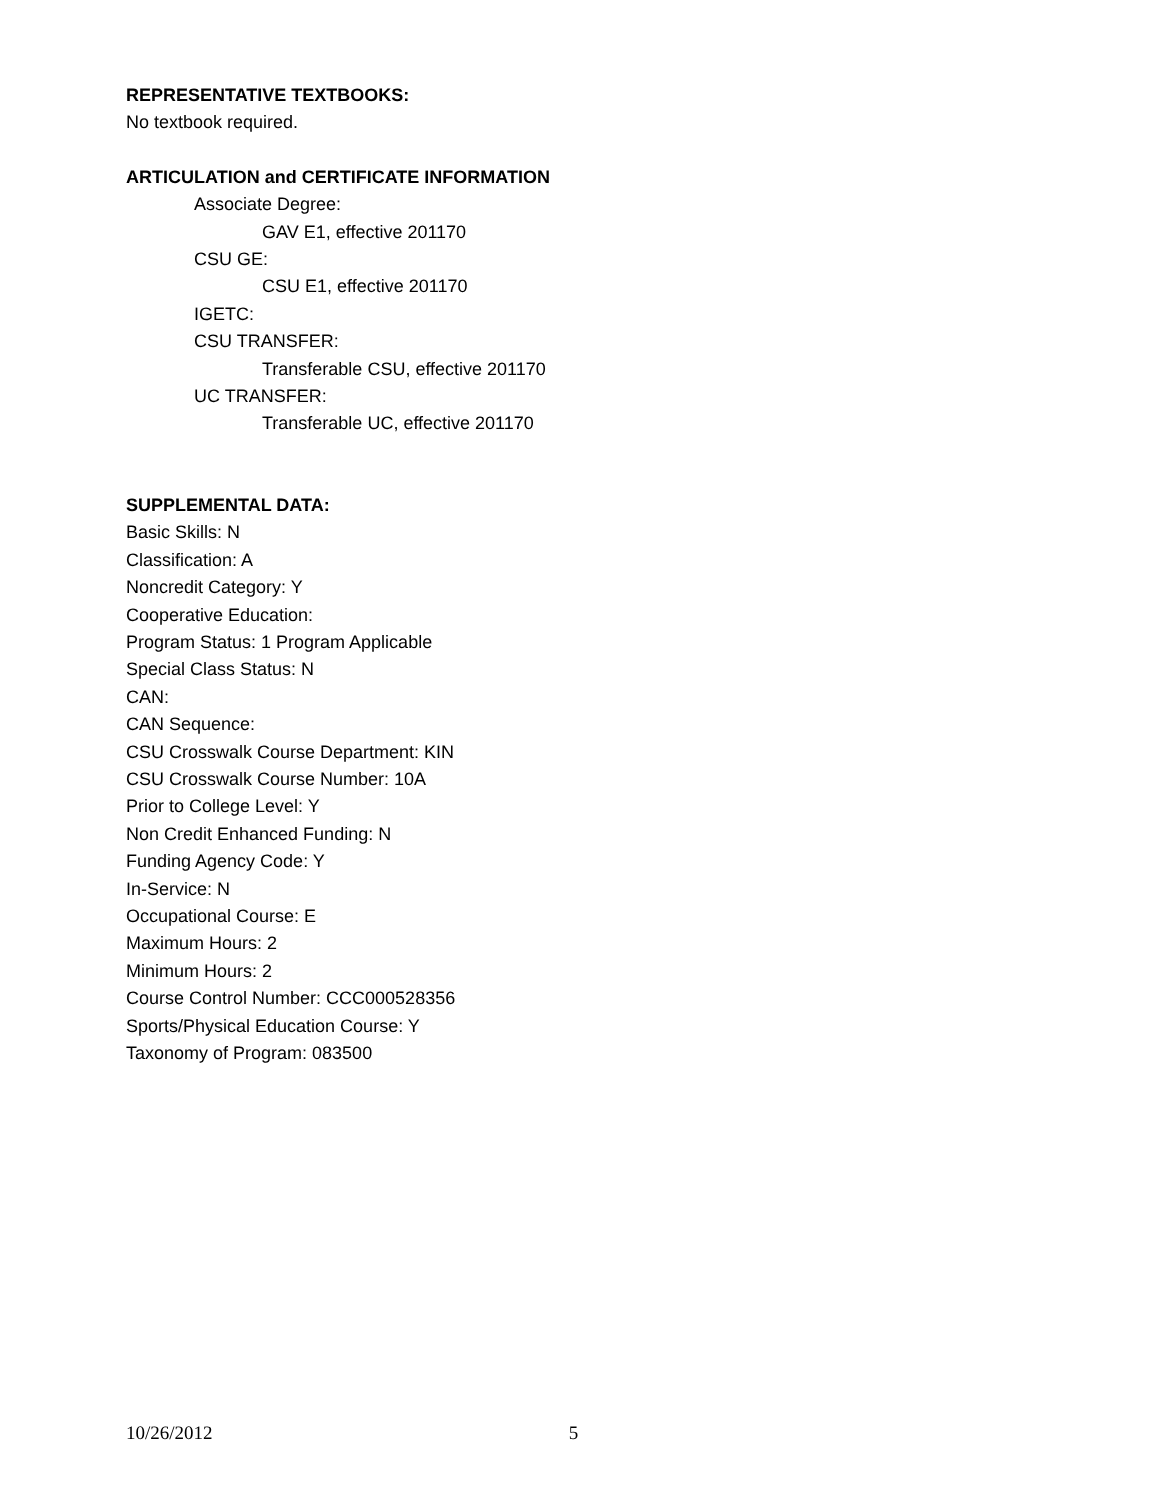REPRESENTATIVE TEXTBOOKS:
No textbook required.
ARTICULATION and CERTIFICATE INFORMATION
Associate Degree:
GAV E1, effective 201170
CSU GE:
CSU E1, effective 201170
IGETC:
CSU TRANSFER:
Transferable CSU, effective 201170
UC TRANSFER:
Transferable UC, effective 201170
SUPPLEMENTAL DATA:
Basic Skills: N
Classification: A
Noncredit Category: Y
Cooperative Education:
Program Status: 1 Program Applicable
Special Class Status: N
CAN:
CAN Sequence:
CSU Crosswalk Course Department: KIN
CSU Crosswalk Course Number: 10A
Prior to College Level: Y
Non Credit Enhanced Funding: N
Funding Agency Code: Y
In-Service: N
Occupational Course: E
Maximum Hours: 2
Minimum Hours: 2
Course Control Number: CCC000528356
Sports/Physical Education Course: Y
Taxonomy of Program: 083500
10/26/2012 5